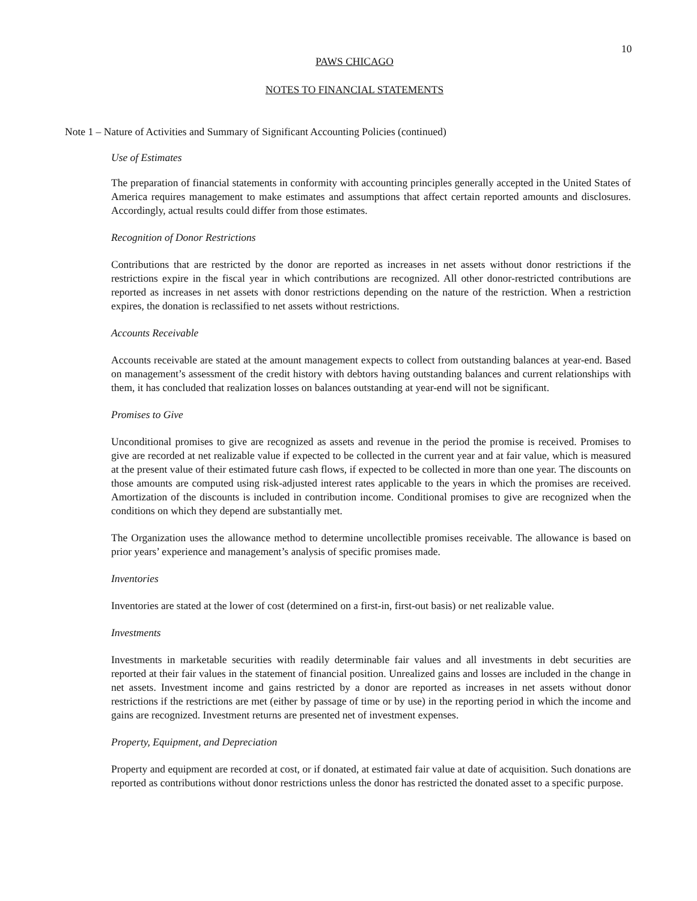10
PAWS CHICAGO
NOTES TO FINANCIAL STATEMENTS
Note 1 – Nature of Activities and Summary of Significant Accounting Policies (continued)
Use of Estimates
The preparation of financial statements in conformity with accounting principles generally accepted in the United States of America requires management to make estimates and assumptions that affect certain reported amounts and disclosures. Accordingly, actual results could differ from those estimates.
Recognition of Donor Restrictions
Contributions that are restricted by the donor are reported as increases in net assets without donor restrictions if the restrictions expire in the fiscal year in which contributions are recognized. All other donor-restricted contributions are reported as increases in net assets with donor restrictions depending on the nature of the restriction. When a restriction expires, the donation is reclassified to net assets without restrictions.
Accounts Receivable
Accounts receivable are stated at the amount management expects to collect from outstanding balances at year-end. Based on management’s assessment of the credit history with debtors having outstanding balances and current relationships with them, it has concluded that realization losses on balances outstanding at year-end will not be significant.
Promises to Give
Unconditional promises to give are recognized as assets and revenue in the period the promise is received. Promises to give are recorded at net realizable value if expected to be collected in the current year and at fair value, which is measured at the present value of their estimated future cash flows, if expected to be collected in more than one year. The discounts on those amounts are computed using risk-adjusted interest rates applicable to the years in which the promises are received. Amortization of the discounts is included in contribution income. Conditional promises to give are recognized when the conditions on which they depend are substantially met.
The Organization uses the allowance method to determine uncollectible promises receivable. The allowance is based on prior years’ experience and management’s analysis of specific promises made.
Inventories
Inventories are stated at the lower of cost (determined on a first-in, first-out basis) or net realizable value.
Investments
Investments in marketable securities with readily determinable fair values and all investments in debt securities are reported at their fair values in the statement of financial position. Unrealized gains and losses are included in the change in net assets. Investment income and gains restricted by a donor are reported as increases in net assets without donor restrictions if the restrictions are met (either by passage of time or by use) in the reporting period in which the income and gains are recognized. Investment returns are presented net of investment expenses.
Property, Equipment, and Depreciation
Property and equipment are recorded at cost, or if donated, at estimated fair value at date of acquisition. Such donations are reported as contributions without donor restrictions unless the donor has restricted the donated asset to a specific purpose.